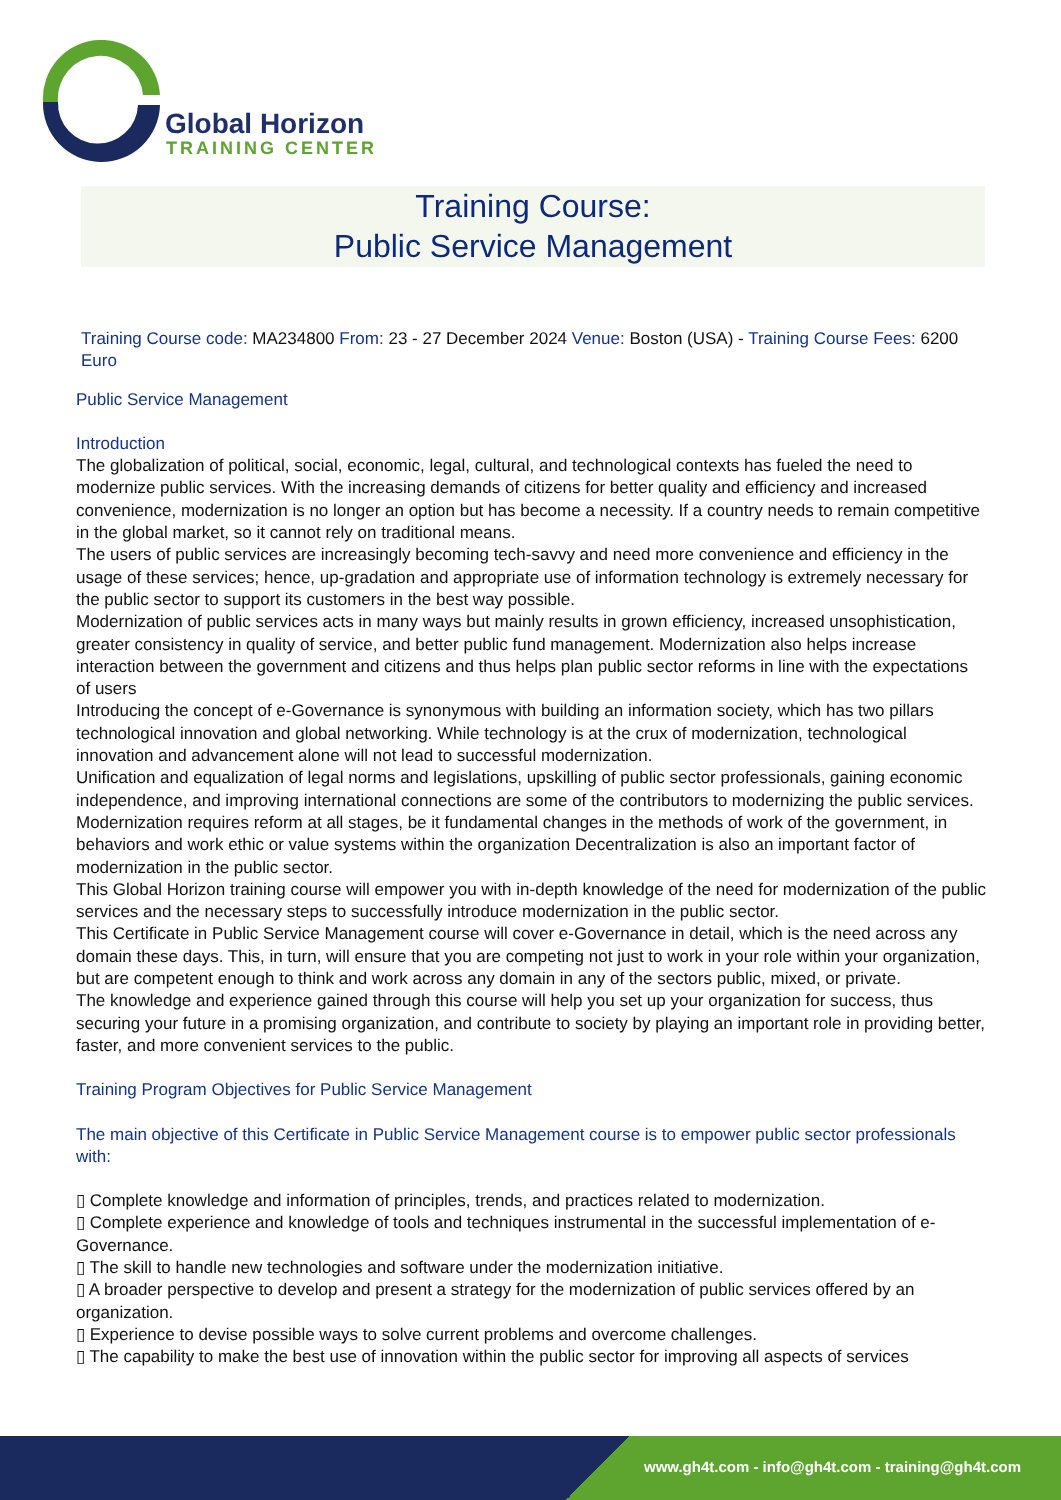Global Horizon
TRAINING CENTER
Training Course:
Public Service Management
Training Course code: MA234800 From: 23 - 27 December 2024 Venue: Boston (USA) - Training Course Fees: 6200 Euro
Public Service Management
Introduction
The globalization of political, social, economic, legal, cultural, and technological contexts has fueled the need to modernize public services. With the increasing demands of citizens for better quality and efficiency and increased convenience, modernization is no longer an option but has become a necessity. If a country needs to remain competitive in the global market, so it cannot rely on traditional means.
The users of public services are increasingly becoming tech-savvy and need more convenience and efficiency in the usage of these services; hence, up-gradation and appropriate use of information technology is extremely necessary for the public sector to support its customers in the best way possible.
Modernization of public services acts in many ways but mainly results in grown efficiency, increased unsophistication, greater consistency in quality of service, and better public fund management. Modernization also helps increase interaction between the government and citizens and thus helps plan public sector reforms in line with the expectations of users
Introducing the concept of e-Governance is synonymous with building an information society, which has two pillars technological innovation and global networking. While technology is at the crux of modernization, technological innovation and advancement alone will not lead to successful modernization.
Unification and equalization of legal norms and legislations, upskilling of public sector professionals, gaining economic independence, and improving international connections are some of the contributors to modernizing the public services. Modernization requires reform at all stages, be it fundamental changes in the methods of work of the government, in behaviors and work ethic or value systems within the organization Decentralization is also an important factor of modernization in the public sector.
This Global Horizon training course will empower you with in-depth knowledge of the need for modernization of the public services and the necessary steps to successfully introduce modernization in the public sector.
This Certificate in Public Service Management course will cover e-Governance in detail, which is the need across any domain these days. This, in turn, will ensure that you are competing not just to work in your role within your organization, but are competent enough to think and work across any domain in any of the sectors public, mixed, or private.
The knowledge and experience gained through this course will help you set up your organization for success, thus securing your future in a promising organization, and contribute to society by playing an important role in providing better, faster, and more convenient services to the public.
Training Program Objectives for Public Service Management
The main objective of this Certificate in Public Service Management course is to empower public sector professionals with:
▯ Complete knowledge and information of principles, trends, and practices related to modernization.
▯ Complete experience and knowledge of tools and techniques instrumental in the successful implementation of e-Governance.
▯ The skill to handle new technologies and software under the modernization initiative.
▯ A broader perspective to develop and present a strategy for the modernization of public services offered by an organization.
▯ Experience to devise possible ways to solve current problems and overcome challenges.
▯ The capability to make the best use of innovation within the public sector for improving all aspects of services
www.gh4t.com - info@gh4t.com - training@gh4t.com